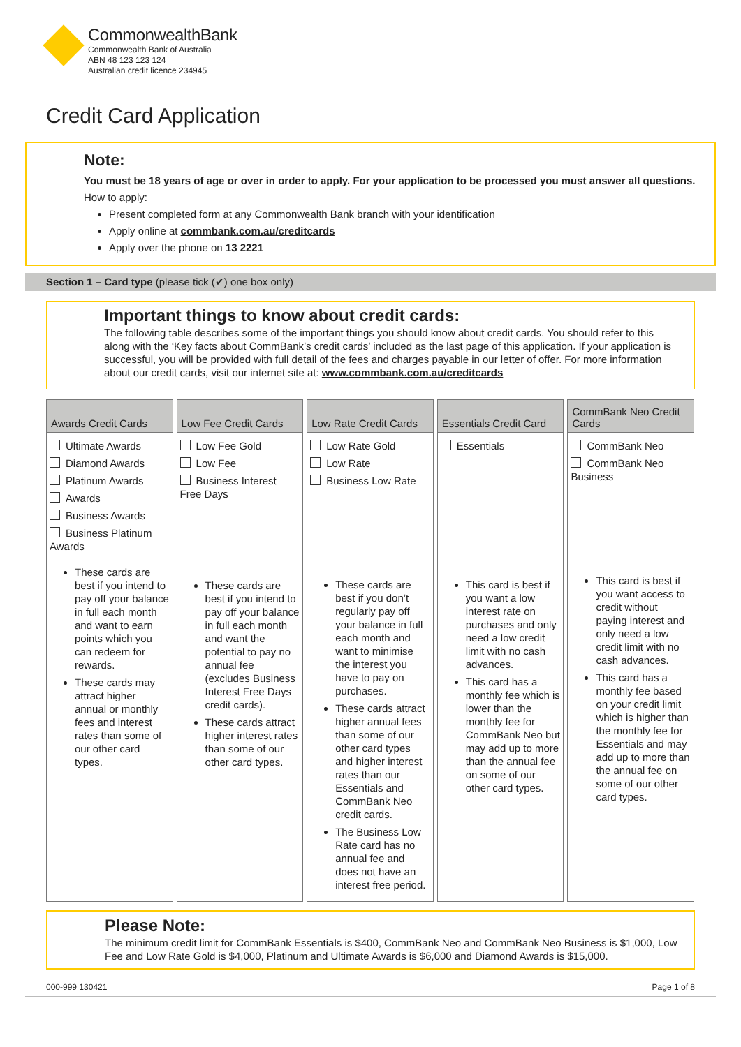CommonwealthBank
Commonwealth Bank of Australia
ABN 48 123 123 124
Australian credit licence 234945
Credit Card Application
Note:
You must be 18 years of age or over in order to apply. For your application to be processed you must answer all questions.
How to apply:
Present completed form at any Commonwealth Bank branch with your identification
Apply online at commbank.com.au/creditcards
Apply over the phone on 13 2221
Section 1 – Card type (please tick (✔) one box only)
Important things to know about credit cards:
The following table describes some of the important things you should know about credit cards. You should refer to this along with the ‘Key facts about CommBank’s credit cards’ included as the last page of this application. If your application is successful, you will be provided with full detail of the fees and charges payable in our letter of offer. For more information about our credit cards, visit our internet site at: www.commbank.com.au/creditcards
| Awards Credit Cards | Low Fee Credit Cards | Low Rate Credit Cards | Essentials Credit Card | CommBank Neo Credit Cards |
| --- | --- | --- | --- | --- |
| Ultimate Awards Diamond Awards Platinum Awards Awards Business Awards Business Platinum Awards These cards are best if you intend to pay off your balance in full each month and want to earn points which you can redeem for rewards. These cards may attract higher annual or monthly fees and interest rates than some of our other card types. | Low Fee Gold Low Fee Business Interest Free Days These cards are best if you intend to pay off your balance in full each month and want the potential to pay no annual fee (excludes Business Interest Free Days credit cards). These cards attract higher interest rates than some of our other card types. | Low Rate Gold Low Rate Business Low Rate These cards are best if you don’t regularly pay off your balance in full each month and want to minimise the interest you have to pay on purchases. These cards attract higher annual fees than some of our other card types and higher interest rates than our Essentials and CommBank Neo credit cards. The Business Low Rate card has no annual fee and does not have an interest free period. | Essentials This card is best if you want a low interest rate on purchases and only need a low credit limit with no cash advances. This card has a monthly fee which is lower than the monthly fee for CommBank Neo but may add up to more than the annual fee on some of our other card types. | CommBank Neo CommBank Neo Business This card is best if you want access to credit without paying interest and only need a low credit limit with no cash advances. This card has a monthly fee based on your credit limit which is higher than the monthly fee for Essentials and may add up to more than the annual fee on some of our other card types. |
Please Note:
The minimum credit limit for CommBank Essentials is $400, CommBank Neo and CommBank Neo Business is $1,000, Low Fee and Low Rate Gold is $4,000, Platinum and Ultimate Awards is $6,000 and Diamond Awards is $15,000.
000-999 130421 Page 1 of 8